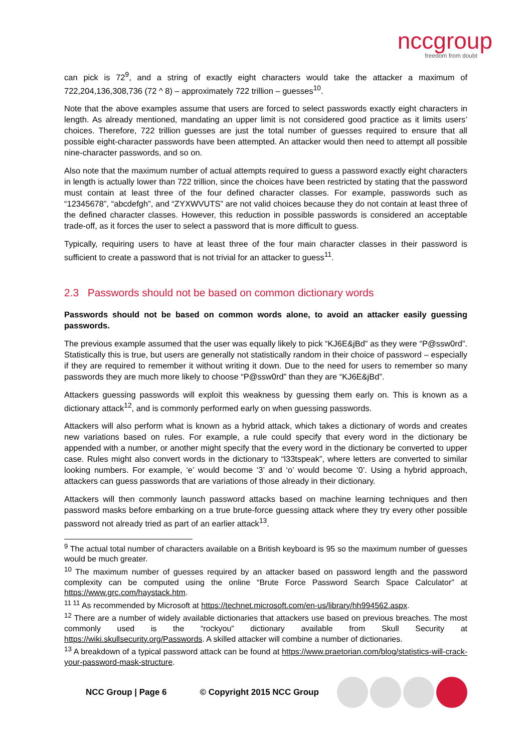nccgroup
freedom from doubt
can pick is 72<sup>9</sup>, and a string of exactly eight characters would take the attacker a maximum of 722,204,136,308,736 (72 ^ 8) – approximately 722 trillion – guesses<sup>10</sup>.
Note that the above examples assume that users are forced to select passwords exactly eight characters in length. As already mentioned, mandating an upper limit is not considered good practice as it limits users’ choices. Therefore, 722 trillion guesses are just the total number of guesses required to ensure that all possible eight-character passwords have been attempted. An attacker would then need to attempt all possible nine-character passwords, and so on.
Also note that the maximum number of actual attempts required to guess a password exactly eight characters in length is actually lower than 722 trillion, since the choices have been restricted by stating that the password must contain at least three of the four defined character classes. For example, passwords such as “12345678”, “abcdefgh”, and “ZYXWVUTS” are not valid choices because they do not contain at least three of the defined character classes. However, this reduction in possible passwords is considered an acceptable trade-off, as it forces the user to select a password that is more difficult to guess.
Typically, requiring users to have at least three of the four main character classes in their password is sufficient to create a password that is not trivial for an attacker to guess<sup>11</sup>.
2.3 Passwords should not be based on common dictionary words
Passwords should not be based on common words alone, to avoid an attacker easily guessing passwords.
The previous example assumed that the user was equally likely to pick “KJ6E&jBd” as they were “P@ssw0rd”. Statistically this is true, but users are generally not statistically random in their choice of password – especially if they are required to remember it without writing it down. Due to the need for users to remember so many passwords they are much more likely to choose “P@ssw0rd” than they are “KJ6E&jBd”.
Attackers guessing passwords will exploit this weakness by guessing them early on. This is known as a dictionary attack<sup>12</sup>, and is commonly performed early on when guessing passwords.
Attackers will also perform what is known as a hybrid attack, which takes a dictionary of words and creates new variations based on rules. For example, a rule could specify that every word in the dictionary be appended with a number, or another might specify that the every word in the dictionary be converted to upper case. Rules might also convert words in the dictionary to “l33tspeak”, where letters are converted to similar looking numbers. For example, ‘e’ would become ‘3’ and ‘o’ would become ‘0’. Using a hybrid approach, attackers can guess passwords that are variations of those already in their dictionary.
Attackers will then commonly launch password attacks based on machine learning techniques and then password masks before embarking on a true brute-force guessing attack where they try every other possible password not already tried as part of an earlier attack<sup>13</sup>.
<sup>9</sup> The actual total number of characters available on a British keyboard is 95 so the maximum number of guesses would be much greater.
<sup>10</sup> The maximum number of guesses required by an attacker based on password length and the password complexity can be computed using the online “Brute Force Password Search Space Calculator” at https://www.grc.com/haystack.htm.
<sup>11 11</sup> As recommended by Microsoft at https://technet.microsoft.com/en-us/library/hh994562.aspx.
<sup>12</sup> There are a number of widely available dictionaries that attackers use based on previous breaches. The most commonly used is the “rockyou” dictionary available from Skull Security at https://wiki.skullsecurity.org/Passwords. A skilled attacker will combine a number of dictionaries.
<sup>13</sup> A breakdown of a typical password attack can be found at https://www.praetorian.com/blog/statistics-will-crack-your-password-mask-structure.
NCC Group | Page 6 © Copyright 2015 NCC Group